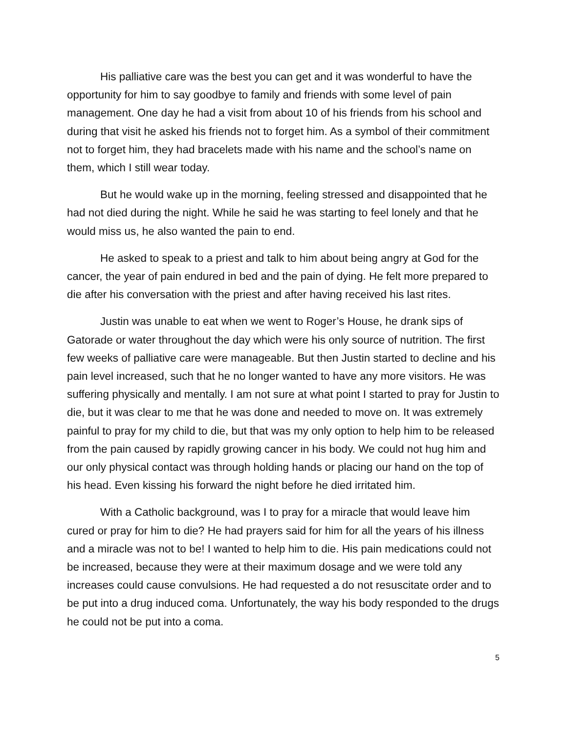His palliative care was the best you can get and it was wonderful to have the opportunity for him to say goodbye to family and friends with some level of pain management. One day he had a visit from about 10 of his friends from his school and during that visit he asked his friends not to forget him. As a symbol of their commitment not to forget him, they had bracelets made with his name and the school’s name on them, which I still wear today.
But he would wake up in the morning, feeling stressed and disappointed that he had not died during the night. While he said he was starting to feel lonely and that he would miss us, he also wanted the pain to end.
He asked to speak to a priest and talk to him about being angry at God for the cancer, the year of pain endured in bed and the pain of dying. He felt more prepared to die after his conversation with the priest and after having received his last rites.
Justin was unable to eat when we went to Roger’s House, he drank sips of Gatorade or water throughout the day which were his only source of nutrition. The first few weeks of palliative care were manageable. But then Justin started to decline and his pain level increased, such that he no longer wanted to have any more visitors. He was suffering physically and mentally. I am not sure at what point I started to pray for Justin to die, but it was clear to me that he was done and needed to move on. It was extremely painful to pray for my child to die, but that was my only option to help him to be released from the pain caused by rapidly growing cancer in his body. We could not hug him and our only physical contact was through holding hands or placing our hand on the top of his head. Even kissing his forward the night before he died irritated him.
With a Catholic background, was I to pray for a miracle that would leave him cured or pray for him to die? He had prayers said for him for all the years of his illness and a miracle was not to be! I wanted to help him to die. His pain medications could not be increased, because they were at their maximum dosage and we were told any increases could cause convulsions. He had requested a do not resuscitate order and to be put into a drug induced coma. Unfortunately, the way his body responded to the drugs he could not be put into a coma.
5